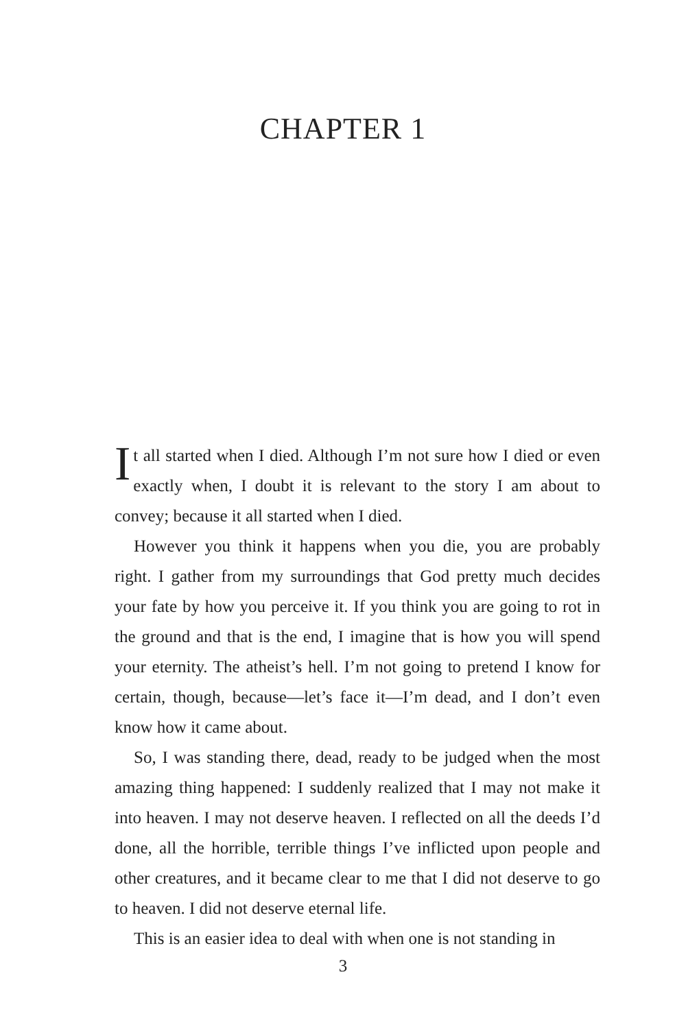CHAPTER 1
It all started when I died. Although I’m not sure how I died or even exactly when, I doubt it is relevant to the story I am about to convey; because it all started when I died.
However you think it happens when you die, you are probably right. I gather from my surroundings that God pretty much decides your fate by how you perceive it. If you think you are going to rot in the ground and that is the end, I imagine that is how you will spend your eternity. The atheist’s hell. I’m not going to pretend I know for certain, though, because—let’s face it—I’m dead, and I don’t even know how it came about.
So, I was standing there, dead, ready to be judged when the most amazing thing happened: I suddenly realized that I may not make it into heaven. I may not deserve heaven. I reflected on all the deeds I’d done, all the horrible, terrible things I’ve inflicted upon people and other creatures, and it became clear to me that I did not deserve to go to heaven. I did not deserve eternal life.
This is an easier idea to deal with when one is not standing in
3